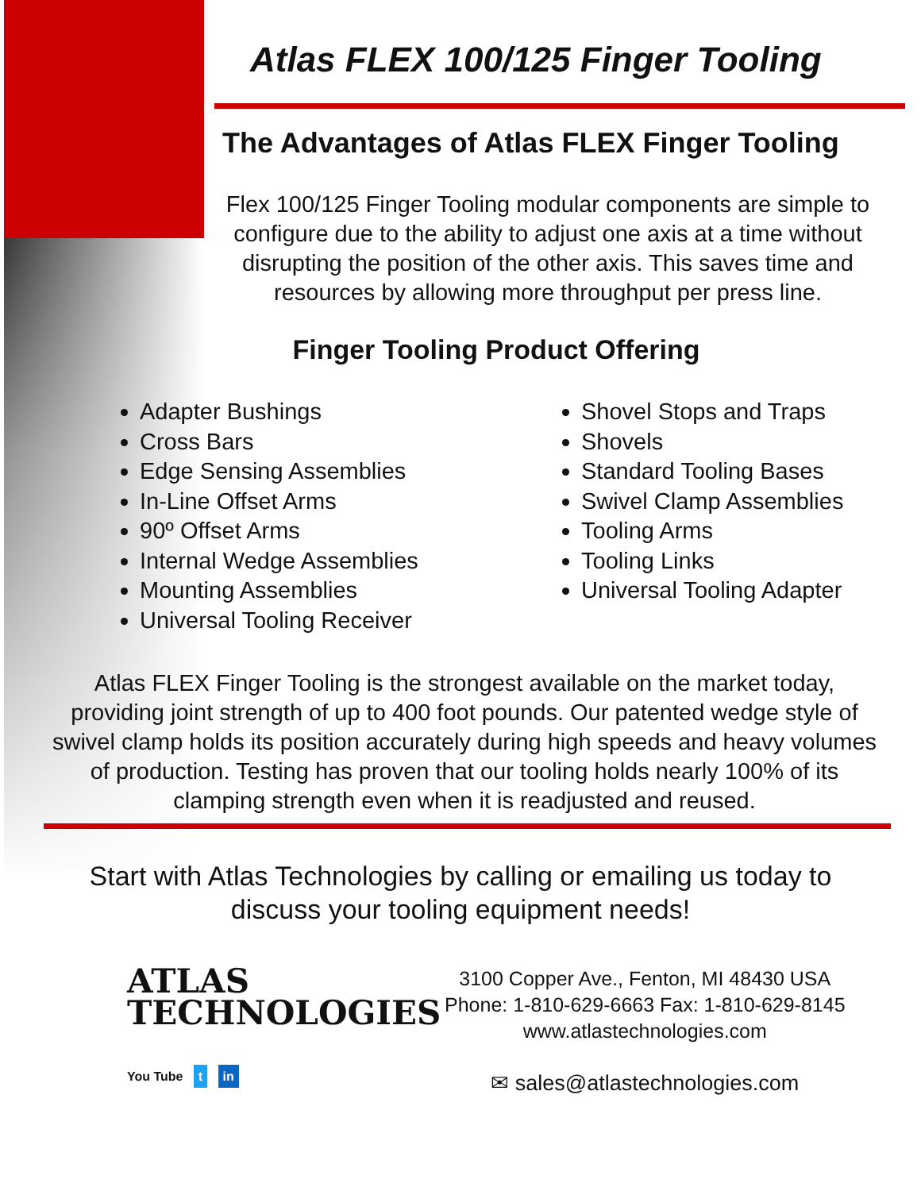Atlas FLEX 100/125 Finger Tooling
The Advantages of Atlas FLEX Finger Tooling
Flex 100/125 Finger Tooling modular components are simple to configure due to the ability to adjust one axis at a time without disrupting the position of the other axis. This saves time and resources by allowing more throughput per press line.
Finger Tooling Product Offering
Adapter Bushings
Cross Bars
Edge Sensing Assemblies
In-Line Offset Arms
90º Offset Arms
Internal Wedge Assemblies
Mounting Assemblies
Universal Tooling Receiver
Shovel Stops and Traps
Shovels
Standard Tooling Bases
Swivel Clamp Assemblies
Tooling Arms
Tooling Links
Universal Tooling Adapter
Atlas FLEX Finger Tooling is the strongest available on the market today, providing joint strength of up to 400 foot pounds. Our patented wedge style of swivel clamp holds its position accurately during high speeds and heavy volumes of production. Testing has proven that our tooling holds nearly 100% of its clamping strength even when it is readjusted and reused.
Start with Atlas Technologies by calling or emailing us today to discuss your tooling equipment needs!
ATLAS
TECHNOLOGIES
You Tube t in
3100 Copper Ave., Fenton, MI 48430 USA
Phone: 1-810-629-6663 Fax: 1-810-629-8145
www.atlastechnologies.com
✉ sales@atlastechnologies.com